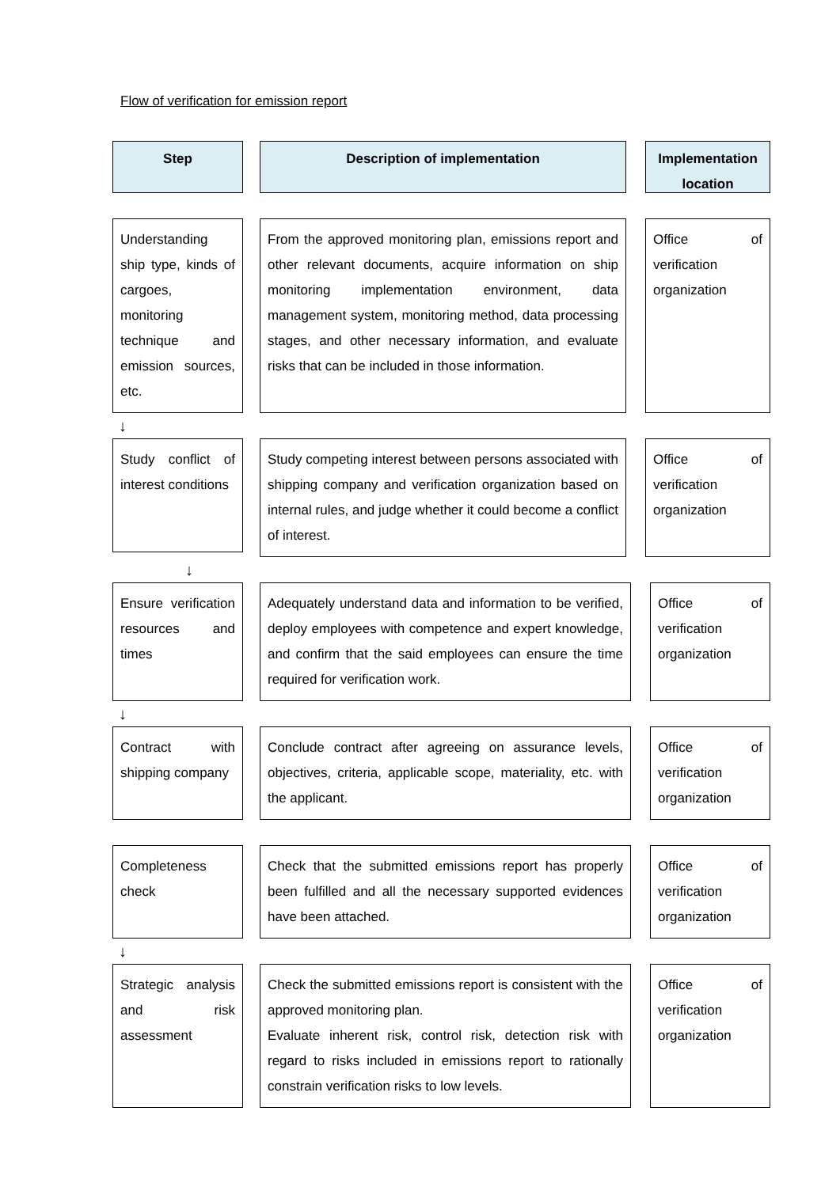Flow of verification for emission report
Step Description of implementation Implementation location
Understanding ship type, kinds of cargoes, monitoring technique and emission sources, etc.
From the approved monitoring plan, emissions report and other relevant documents, acquire information on ship monitoring implementation environment, data management system, monitoring method, data processing stages, and other necessary information, and evaluate risks that can be included in those information.
Office of verification organization
↓
Study conflict of interest conditions
Study competing interest between persons associated with shipping company and verification organization based on internal rules, and judge whether it could become a conflict of interest.
Office of verification organization
↓
Ensure verification resources and times
Adequately understand data and information to be verified, deploy employees with competence and expert knowledge, and confirm that the said employees can ensure the time required for verification work.
Office of verification organization
↓
Contract with shipping company
Conclude contract after agreeing on assurance levels, objectives, criteria, applicable scope, materiality, etc. with the applicant.
Office of verification organization
Completeness check
Check that the submitted emissions report has properly been fulfilled and all the necessary supported evidences have been attached.
Office of verification organization
↓
Strategic analysis and risk assessment
Check the submitted emissions report is consistent with the approved monitoring plan.
Evaluate inherent risk, control risk, detection risk with regard to risks included in emissions report to rationally constrain verification risks to low levels.
Office of verification organization